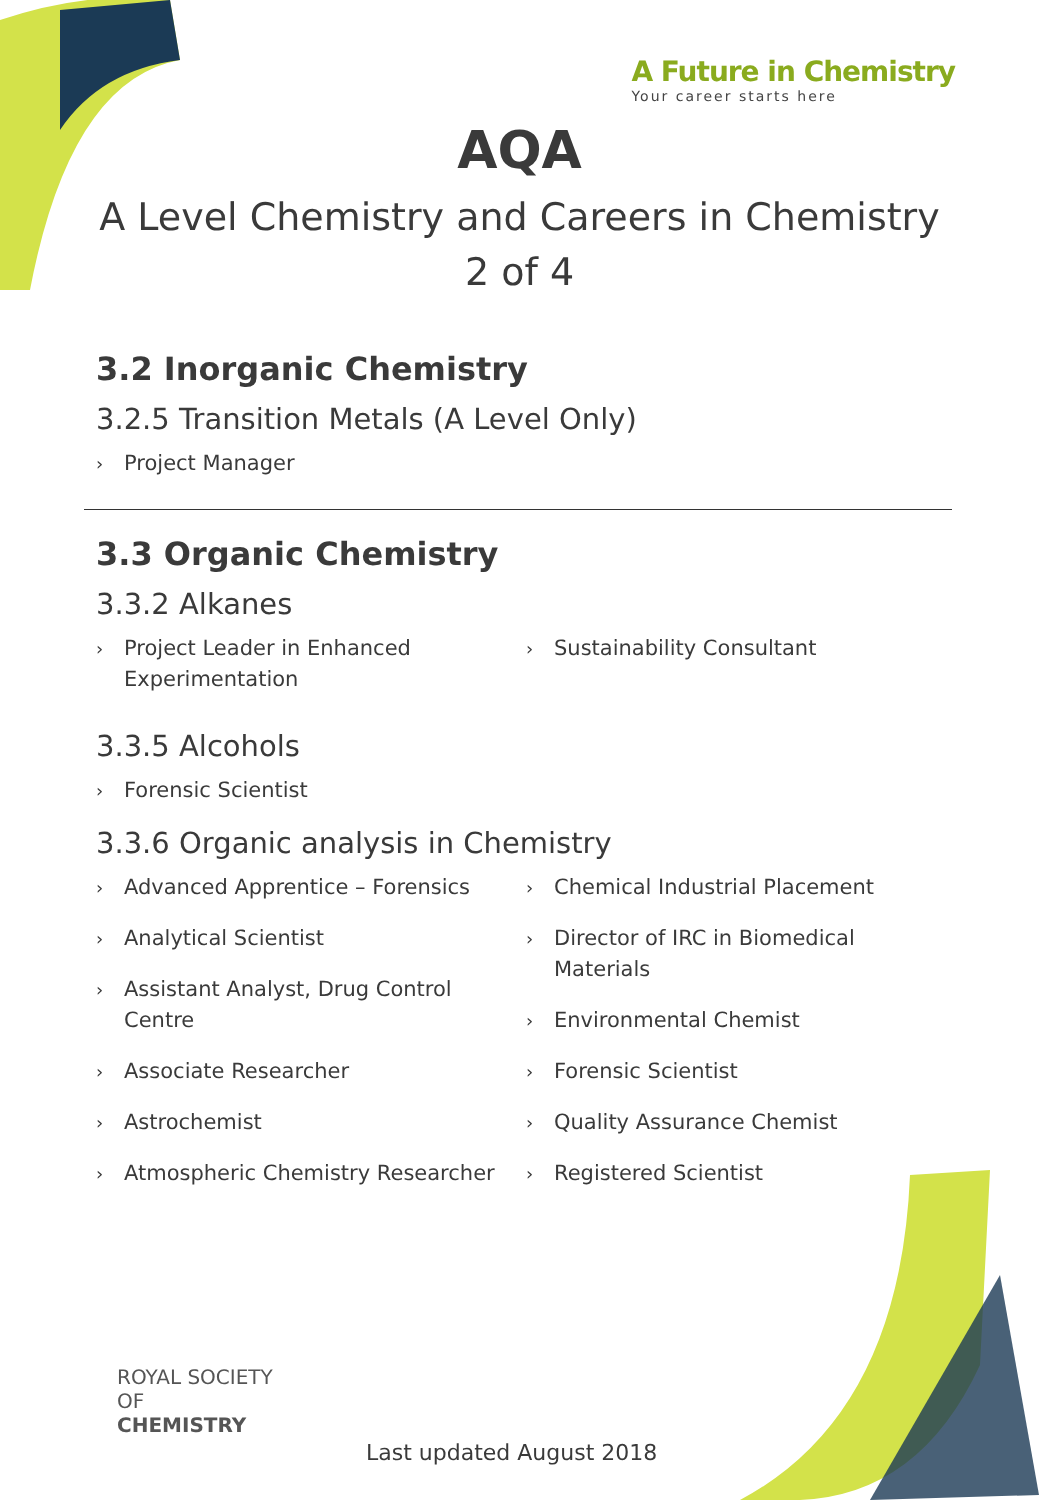A Future in Chemistry
Your career starts here
AQA
A Level Chemistry and Careers in Chemistry
2 of 4
3.2 Inorganic Chemistry
3.2.5 Transition Metals (A Level Only)
› Project Manager
3.3 Organic Chemistry
3.3.2 Alkanes
› Project Leader in Enhanced Experimentation
› Sustainability Consultant
3.3.5 Alcohols
› Forensic Scientist
3.3.6 Organic analysis in Chemistry
› Advanced Apprentice – Forensics
› Analytical Scientist
› Assistant Analyst, Drug Control Centre
› Associate Researcher
› Astrochemist
› Atmospheric Chemistry Researcher
› Chemical Industrial Placement
› Director of IRC in Biomedical Materials
› Environmental Chemist
› Forensic Scientist
› Quality Assurance Chemist
› Registered Scientist
ROYAL SOCIETY
OF CHEMISTRY
Last updated August 2018